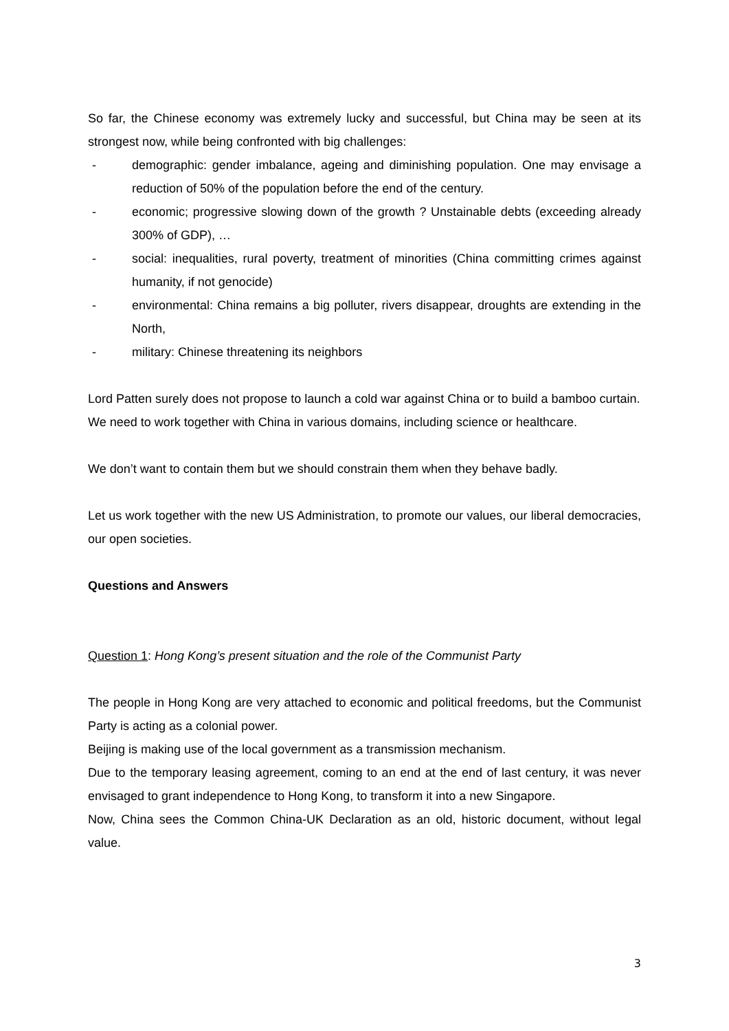So far, the Chinese economy was extremely lucky and successful, but China may be seen at its strongest now, while being confronted with big challenges:
- demographic: gender imbalance, ageing and diminishing population. One may envisage a reduction of 50% of the population before the end of the century.
- economic; progressive slowing down of the growth ? Unstainable debts (exceeding already 300% of GDP), …
- social: inequalities, rural poverty, treatment of minorities (China committing crimes against humanity, if not genocide)
- environmental: China remains a big polluter, rivers disappear, droughts are extending in the North,
- military: Chinese threatening its neighbors
Lord Patten surely does not propose to launch a cold war against China or to build a bamboo curtain.
We need to work together with China in various domains, including science or healthcare.
We don’t want to contain them but we should constrain them when they behave badly.
Let us work together with the new US Administration, to promote our values, our liberal democracies, our open societies.
Questions and Answers
Question 1: Hong Kong’s present situation and the role of the Communist Party
The people in Hong Kong are very attached to economic and political freedoms, but the Communist Party is acting as a colonial power.
Beijing is making use of the local government as a transmission mechanism.
Due to the temporary leasing agreement, coming to an end at the end of last century, it was never envisaged to grant independence to Hong Kong, to transform it into a new Singapore.
Now, China sees the Common China-UK Declaration as an old, historic document, without legal value.
3